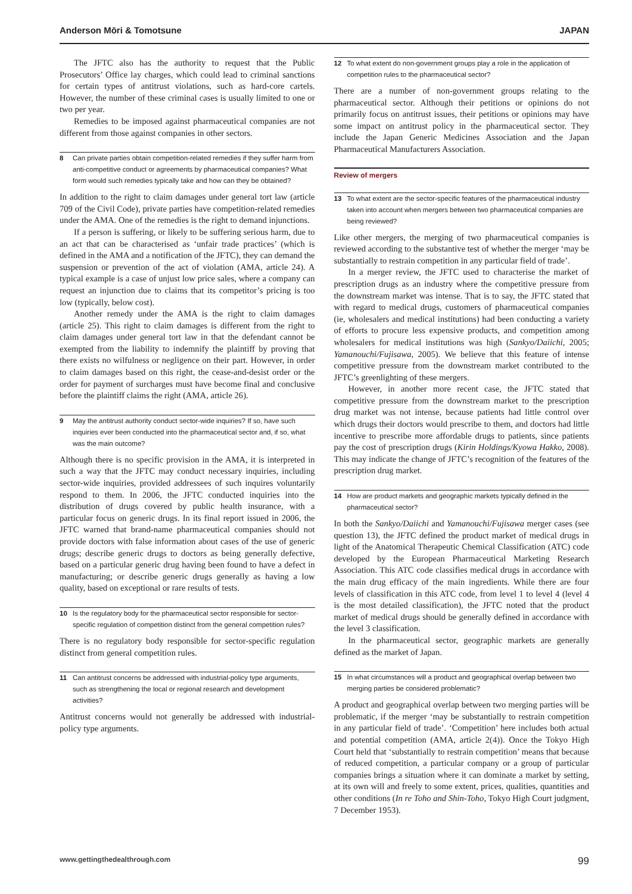Anderson Mōri & Tomotsune JAPAN
The JFTC also has the authority to request that the Public Prosecutors’ Office lay charges, which could lead to criminal sanctions for certain types of antitrust violations, such as hard-core cartels. However, the number of these criminal cases is usually limited to one or two per year.
Remedies to be imposed against pharmaceutical companies are not different from those against companies in other sectors.
8 Can private parties obtain competition-related remedies if they suffer harm from anti-competitive conduct or agreements by pharmaceutical companies? What form would such remedies typically take and how can they be obtained?
In addition to the right to claim damages under general tort law (article 709 of the Civil Code), private parties have competition-related remedies under the AMA. One of the remedies is the right to demand injunctions.
If a person is suffering, or likely to be suffering serious harm, due to an act that can be characterised as ‘unfair trade practices’ (which is defined in the AMA and a notification of the JFTC), they can demand the suspension or prevention of the act of violation (AMA, article 24). A typical example is a case of unjust low price sales, where a company can request an injunction due to claims that its competitor’s pricing is too low (typically, below cost).
Another remedy under the AMA is the right to claim damages (article 25). This right to claim damages is different from the right to claim damages under general tort law in that the defendant cannot be exempted from the liability to indemnify the plaintiff by proving that there exists no wilfulness or negligence on their part. However, in order to claim damages based on this right, the cease-and-desist order or the order for payment of surcharges must have become final and conclusive before the plaintiff claims the right (AMA, article 26).
9 May the antitrust authority conduct sector-wide inquiries? If so, have such inquiries ever been conducted into the pharmaceutical sector and, if so, what was the main outcome?
Although there is no specific provision in the AMA, it is interpreted in such a way that the JFTC may conduct necessary inquiries, including sector-wide inquiries, provided addressees of such inquires voluntarily respond to them. In 2006, the JFTC conducted inquiries into the distribution of drugs covered by public health insurance, with a particular focus on generic drugs. In its final report issued in 2006, the JFTC warned that brand-name pharmaceutical companies should not provide doctors with false information about cases of the use of generic drugs; describe generic drugs to doctors as being generally defective, based on a particular generic drug having been found to have a defect in manufacturing; or describe generic drugs generally as having a low quality, based on exceptional or rare results of tests.
10 Is the regulatory body for the pharmaceutical sector responsible for sector-specific regulation of competition distinct from the general competition rules?
There is no regulatory body responsible for sector-specific regulation distinct from general competition rules.
11 Can antitrust concerns be addressed with industrial-policy type arguments, such as strengthening the local or regional research and development activities?
Antitrust concerns would not generally be addressed with industrial-policy type arguments.
12 To what extent do non-government groups play a role in the application of competition rules to the pharmaceutical sector?
There are a number of non-government groups relating to the pharmaceutical sector. Although their petitions or opinions do not primarily focus on antitrust issues, their petitions or opinions may have some impact on antitrust policy in the pharmaceutical sector. They include the Japan Generic Medicines Association and the Japan Pharmaceutical Manufacturers Association.
Review of mergers
13 To what extent are the sector-specific features of the pharmaceutical industry taken into account when mergers between two pharmaceutical companies are being reviewed?
Like other mergers, the merging of two pharmaceutical companies is reviewed according to the substantive test of whether the merger ‘may be substantially to restrain competition in any particular field of trade’.
In a merger review, the JFTC used to characterise the market of prescription drugs as an industry where the competitive pressure from the downstream market was intense. That is to say, the JFTC stated that with regard to medical drugs, customers of pharmaceutical companies (ie, wholesalers and medical institutions) had been conducting a variety of efforts to procure less expensive products, and competition among wholesalers for medical institutions was high (Sankyo/Daiichi, 2005; Yamanouchi/Fujisawa, 2005). We believe that this feature of intense competitive pressure from the downstream market contributed to the JFTC’s greenlighting of these mergers.
However, in another more recent case, the JFTC stated that competitive pressure from the downstream market to the prescription drug market was not intense, because patients had little control over which drugs their doctors would prescribe to them, and doctors had little incentive to prescribe more affordable drugs to patients, since patients pay the cost of prescription drugs (Kirin Holdings/Kyowa Hakko, 2008). This may indicate the change of JFTC’s recognition of the features of the prescription drug market.
14 How are product markets and geographic markets typically defined in the pharmaceutical sector?
In both the Sankyo/Daiichi and Yamanouchi/Fujisawa merger cases (see question 13), the JFTC defined the product market of medical drugs in light of the Anatomical Therapeutic Chemical Classification (ATC) code developed by the European Pharmaceutical Marketing Research Association. This ATC code classifies medical drugs in accordance with the main drug efficacy of the main ingredients. While there are four levels of classification in this ATC code, from level 1 to level 4 (level 4 is the most detailed classification), the JFTC noted that the product market of medical drugs should be generally defined in accordance with the level 3 classification.
In the pharmaceutical sector, geographic markets are generally defined as the market of Japan.
15 In what circumstances will a product and geographical overlap between two merging parties be considered problematic?
A product and geographical overlap between two merging parties will be problematic, if the merger ‘may be substantially to restrain competition in any particular field of trade’. ‘Competition’ here includes both actual and potential competition (AMA, article 2(4)). Once the Tokyo High Court held that ‘substantially to restrain competition’ means that because of reduced competition, a particular company or a group of particular companies brings a situation where it can dominate a market by setting, at its own will and freely to some extent, prices, qualities, quantities and other conditions (In re Toho and Shin-Toho, Tokyo High Court judgment, 7 December 1953).
www.gettingthedealthrough.com 99